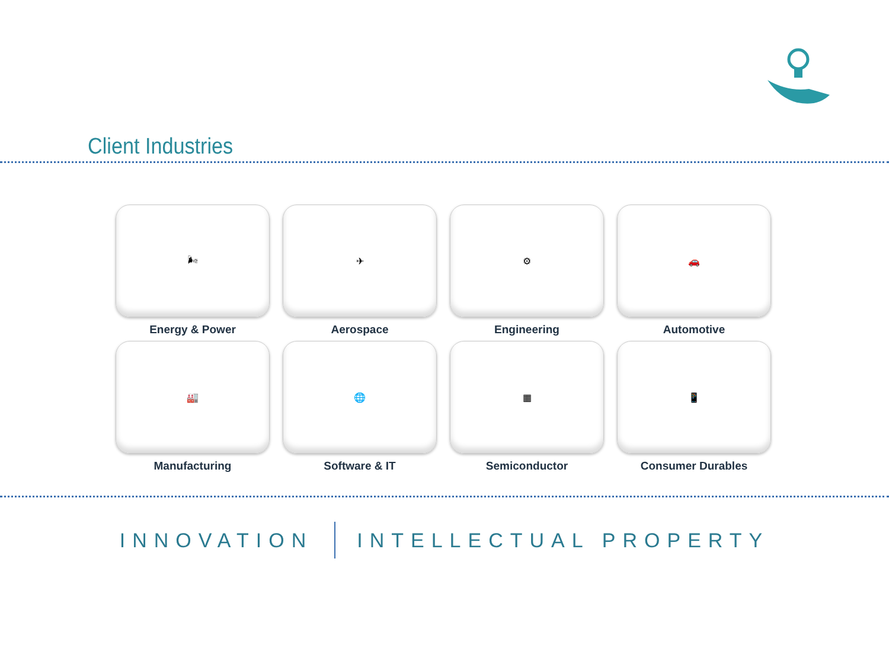Client Industries
🌬
Energy & Power
✈
Aerospace
⚙
Engineering
🚗
Automotive
🏭
Manufacturing
🌐
Software & IT
▦
Semiconductor
📱
Consumer Durables
INNOVATION INTELLECTUAL PROPERTY